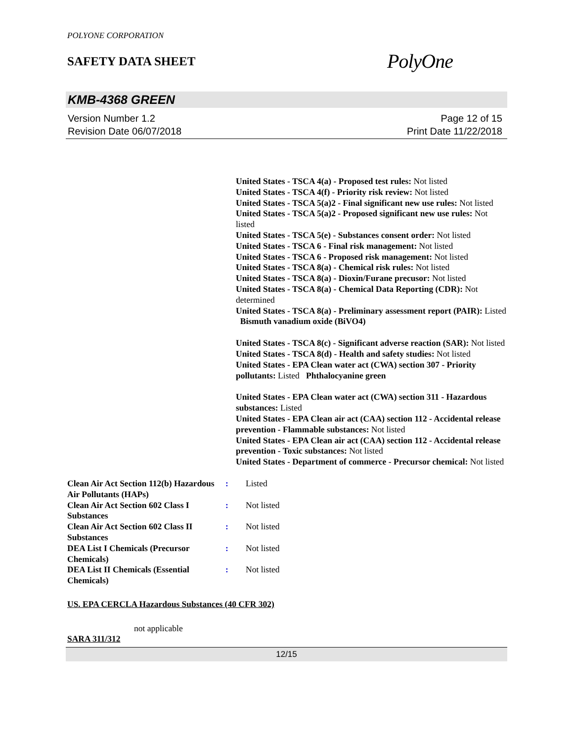POLYONE CORPORATION
SAFETY DATA SHEET
PolyOne
KMB-4368 GREEN
Version Number 1.2
Revision Date 06/07/2018
Page 12 of 15
Print Date 11/22/2018
United States - TSCA 4(a) - Proposed test rules: Not listed
United States - TSCA 4(f) - Priority risk review: Not listed
United States - TSCA 5(a)2 - Final significant new use rules: Not listed
United States - TSCA 5(a)2 - Proposed significant new use rules: Not listed
United States - TSCA 5(e) - Substances consent order: Not listed
United States - TSCA 6 - Final risk management: Not listed
United States - TSCA 6 - Proposed risk management: Not listed
United States - TSCA 8(a) - Chemical risk rules: Not listed
United States - TSCA 8(a) - Dioxin/Furane precusor: Not listed
United States - TSCA 8(a) - Chemical Data Reporting (CDR): Not determined
United States - TSCA 8(a) - Preliminary assessment report (PAIR): Listed Bismuth vanadium oxide (BiVO4)
United States - TSCA 8(c) - Significant adverse reaction (SAR): Not listed
United States - TSCA 8(d) - Health and safety studies: Not listed
United States - EPA Clean water act (CWA) section 307 - Priority pollutants: Listed Phthalocyanine green
United States - EPA Clean water act (CWA) section 311 - Hazardous substances: Listed
United States - EPA Clean air act (CAA) section 112 - Accidental release prevention - Flammable substances: Not listed
United States - EPA Clean air act (CAA) section 112 - Accidental release prevention - Toxic substances: Not listed
United States - Department of commerce - Precursor chemical: Not listed
| Clean Air Act Section 112(b) Hazardous Air Pollutants (HAPs) | : | Listed |
| Clean Air Act Section 602 Class I Substances | : | Not listed |
| Clean Air Act Section 602 Class II Substances | : | Not listed |
| DEA List I Chemicals (Precursor Chemicals) | : | Not listed |
| DEA List II Chemicals (Essential Chemicals) | : | Not listed |
US. EPA CERCLA Hazardous Substances (40 CFR 302)
not applicable
SARA 311/312
12/15